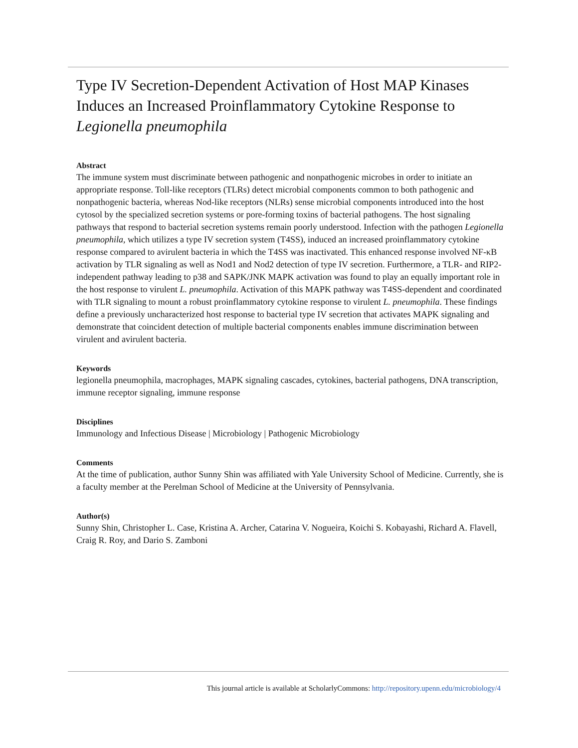Type IV Secretion-Dependent Activation of Host MAP Kinases Induces an Increased Proinflammatory Cytokine Response to Legionella pneumophila
Abstract
The immune system must discriminate between pathogenic and nonpathogenic microbes in order to initiate an appropriate response. Toll-like receptors (TLRs) detect microbial components common to both pathogenic and nonpathogenic bacteria, whereas Nod-like receptors (NLRs) sense microbial components introduced into the host cytosol by the specialized secretion systems or pore-forming toxins of bacterial pathogens. The host signaling pathways that respond to bacterial secretion systems remain poorly understood. Infection with the pathogen Legionella pneumophila, which utilizes a type IV secretion system (T4SS), induced an increased proinflammatory cytokine response compared to avirulent bacteria in which the T4SS was inactivated. This enhanced response involved NF-κB activation by TLR signaling as well as Nod1 and Nod2 detection of type IV secretion. Furthermore, a TLR- and RIP2-independent pathway leading to p38 and SAPK/JNK MAPK activation was found to play an equally important role in the host response to virulent L. pneumophila. Activation of this MAPK pathway was T4SS-dependent and coordinated with TLR signaling to mount a robust proinflammatory cytokine response to virulent L. pneumophila. These findings define a previously uncharacterized host response to bacterial type IV secretion that activates MAPK signaling and demonstrate that coincident detection of multiple bacterial components enables immune discrimination between virulent and avirulent bacteria.
Keywords
legionella pneumophila, macrophages, MAPK signaling cascades, cytokines, bacterial pathogens, DNA transcription, immune receptor signaling, immune response
Disciplines
Immunology and Infectious Disease | Microbiology | Pathogenic Microbiology
Comments
At the time of publication, author Sunny Shin was affiliated with Yale University School of Medicine. Currently, she is a faculty member at the Perelman School of Medicine at the University of Pennsylvania.
Author(s)
Sunny Shin, Christopher L. Case, Kristina A. Archer, Catarina V. Nogueira, Koichi S. Kobayashi, Richard A. Flavell, Craig R. Roy, and Dario S. Zamboni
This journal article is available at ScholarlyCommons: http://repository.upenn.edu/microbiology/4